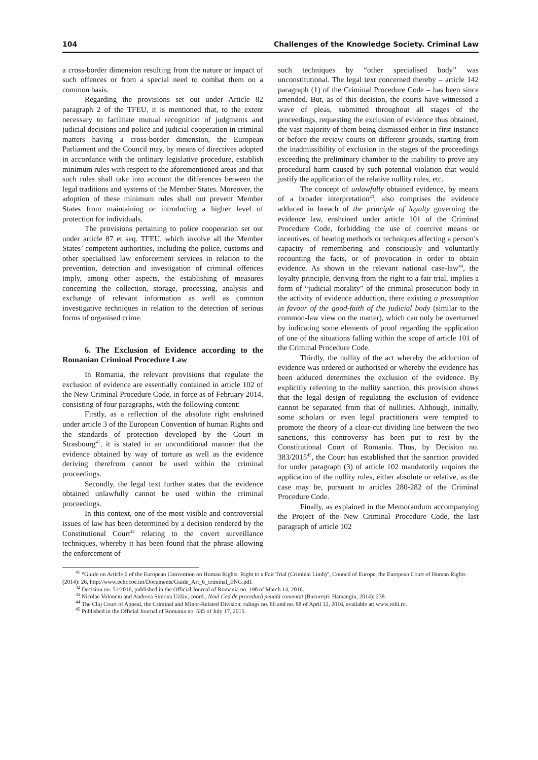104 Challenges of the Knowledge Society. Criminal Law
a cross-border dimension resulting from the nature or impact of such offences or from a special need to combat them on a common basis.
Regarding the provisions set out under Article 82 paragraph 2 of the TFEU, it is mentioned that, to the extent necessary to facilitate mutual recognition of judgments and judicial decisions and police and judicial cooperation in criminal matters having a cross-border dimension, the European Parliament and the Council may, by means of directives adopted in accordance with the ordinary legislative procedure, establish minimum rules with respect to the aforementioned areas and that such rules shall take into account the differences between the legal traditions and systems of the Member States. Moreover, the adoption of these minimum rules shall not prevent Member States from maintaining or introducing a higher level of protection for individuals.
The provisions pertaining to police cooperation set out under article 87 et seq. TFEU, which involve all the Member States’ competent authorities, including the police, customs and other specialised law enforcement services in relation to the prevention, detection and investigation of criminal offences imply, among other aspects, the establishing of measures concerning the collection, storage, processing, analysis and exchange of relevant information as well as common investigative techniques in relation to the detection of serious forms of organised crime.
6. The Exclusion of Evidence according to the Romanian Criminal Procedure Law
In Romania, the relevant provisions that regulate the exclusion of evidence are essentially contained in article 102 of the New Criminal Procedure Code, in force as of February 2014, consisting of four paragraphs, with the following content:
Firstly, as a reflection of the absolute right enshrined under article 3 of the European Convention of human Rights and the standards of protection developed by the Court in Strasbourg<sup>41</sup>, it is stated in an unconditional manner that the evidence obtained by way of torture as well as the evidence deriving therefrom cannot be used within the criminal proceedings.
Secondly, the legal text further states that the evidence obtained unlawfully cannot be used within the criminal proceedings.
In this context, one of the most visible and controversial issues of law has been determined by a decision rendered by the Constitutional Court<sup>42</sup> relating to the covert surveillance techniques, whereby it has been found that the phrase allowing the enforcement of
such techniques by “other specialised body” was unconstitutional. The legal text concerned thereby – article 142 paragraph (1) of the Criminal Procedure Code – has been since amended. But, as of this decision, the courts have witnessed a wave of pleas, submitted throughout all stages of the proceedings, requesting the exclusion of evidence thus obtained, the vast majority of them being dismissed either in first instance or before the review courts on different grounds, starting from the inadmissibility of exclusion in the stages of the proceedings exceeding the preliminary chamber to the inability to prove any procedural harm caused by such potential violation that would justify the application of the relative nullity rules, etc.
The concept of unlawfully obtained evidence, by means of a broader interpretation<sup>43</sup>, also comprises the evidence adduced in breach of the principle of loyalty governing the evidence law, enshrined under article 101 of the Criminal Procedure Code, forbidding the use of coercive means or incentives, of hearing methods or techniques affecting a person’s capacity of remembering and consciously and voluntarily recounting the facts, or of provocation in order to obtain evidence. As shown in the relevant national case-law<sup>44</sup>, the loyalty principle, deriving from the right to a fair trial, implies a form of “judicial morality” of the criminal prosecution body in the activity of evidence adduction, there existing a presumption in favour of the good-faith of the judicial body (similar to the common-law view on the matter), which can only be overturned by indicating some elements of proof regarding the application of one of the situations falling within the scope of article 101 of the Criminal Procedure Code.
Thirdly, the nullity of the act whereby the adduction of evidence was ordered or authorised or whereby the evidence has been adduced determines the exclusion of the evidence. By explicitly referring to the nullity sanction, this provision shows that the legal design of regulating the exclusion of evidence cannot be separated from that of nullities. Although, initially, some scholars or even legal practitioners were tempted to promote the theory of a clear-cut dividing line between the two sanctions, this controversy has been put to rest by the Constitutional Court of Romania. Thus, by Decision no. 383/2015<sup>45</sup>, the Court has established that the sanction provided for under paragraph (3) of article 102 mandatorily requires the application of the nullity rules, either absolute or relative, as the case may be, pursuant to articles 280-282 of the Criminal Procedure Code.
Finally, as explained in the Memorandum accompanying the Project of the New Criminal Procedure Code, the last paragraph of article 102
<sup>41</sup> “Guide on Article 6 of the European Convention on Human Rights. Right to a Fair Trial (Criminal Limb)”, Council of Europe, the European Court of Human Rights (2014): 26, http://www.echr.coe.int/Documents/Guide_Art_6_criminal_ENG.pdf.
<sup>42</sup> Decision no. 51/2016, published in the Official Journal of Romania no. 190 of March 14, 2016.
<sup>43</sup> Nicolae Volonciu and Andreea Simona Uzlău, coord., Noul Cod de procedură penală comentat (București: Hamangiu, 2014): 238.
<sup>44</sup> The Cluj Court of Appeal, the Criminal and Minor-Related Division, rulings no. 86 and no. 88 of April 12, 2016, available at: www.rolii.ro.
<sup>45</sup> Published in the Official Journal of Romania no. 535 of July 17, 2015.